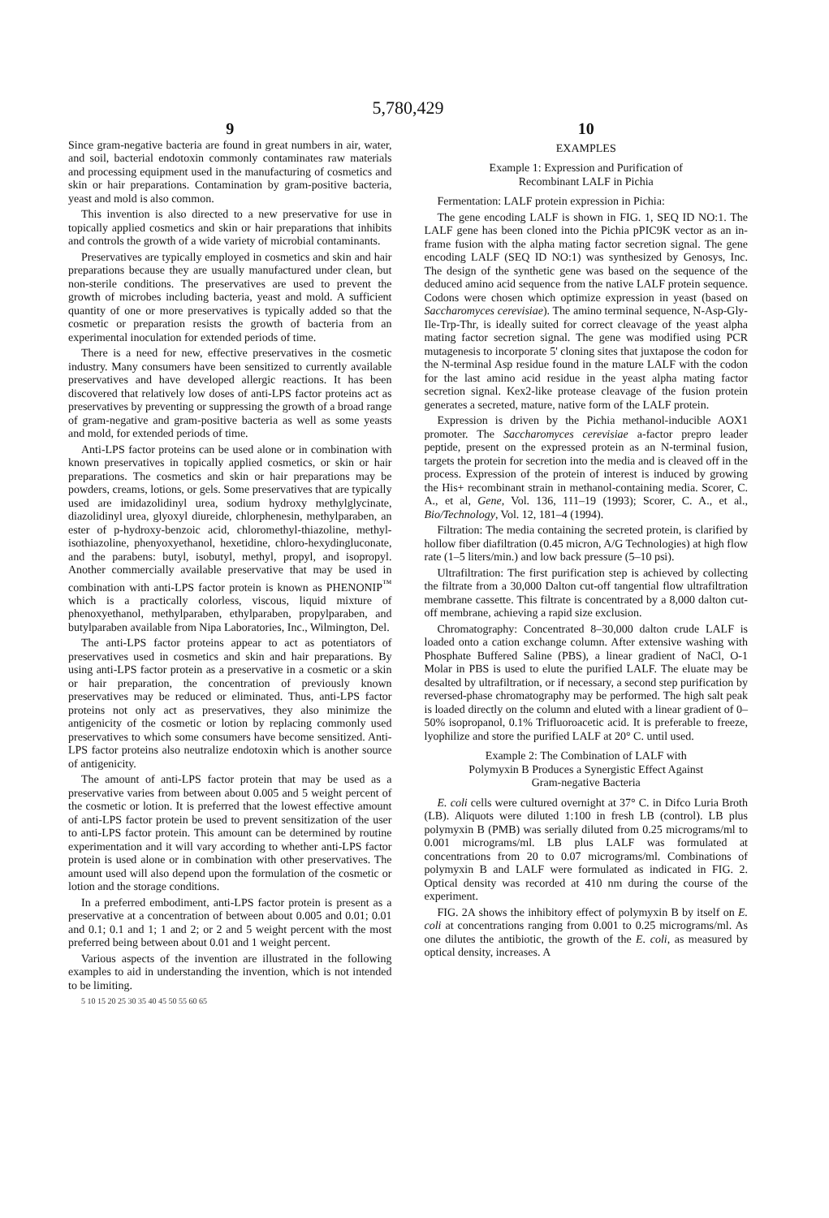5,780,429
9
Since gram-negative bacteria are found in great numbers in air, water, and soil, bacterial endotoxin commonly contaminates raw materials and processing equipment used in the manufacturing of cosmetics and skin or hair preparations. Contamination by gram-positive bacteria, yeast and mold is also common.
This invention is also directed to a new preservative for use in topically applied cosmetics and skin or hair preparations that inhibits and controls the growth of a wide variety of microbial contaminants.
Preservatives are typically employed in cosmetics and skin and hair preparations because they are usually manufactured under clean, but non-sterile conditions. The preservatives are used to prevent the growth of microbes including bacteria, yeast and mold. A sufficient quantity of one or more preservatives is typically added so that the cosmetic or preparation resists the growth of bacteria from an experimental inoculation for extended periods of time.
There is a need for new, effective preservatives in the cosmetic industry. Many consumers have been sensitized to currently available preservatives and have developed allergic reactions. It has been discovered that relatively low doses of anti-LPS factor proteins act as preservatives by preventing or suppressing the growth of a broad range of gram-negative and gram-positive bacteria as well as some yeasts and mold, for extended periods of time.
Anti-LPS factor proteins can be used alone or in combination with known preservatives in topically applied cosmetics, or skin or hair preparations. The cosmetics and skin or hair preparations may be powders, creams, lotions, or gels. Some preservatives that are typically used are imidazolidinyl urea, sodium hydroxy methylglycinate, diazolidinyl urea, glyoxyl diureide, chlorphenesin, methylparaben, an ester of p-hydroxy-benzoic acid, chloromethyl-thiazoline, methyl-isothiazoline, phenyoxyethanol, hexetidine, chloro-hexydingluconate, and the parabens: butyl, isobutyl, methyl, propyl, and isopropyl. Another commercially available preservative that may be used in combination with anti-LPS factor protein is known as PHENONIP<sup>™</sup> which is a practically colorless, viscous, liquid mixture of phenoxyethanol, methylparaben, ethylparaben, propylparaben, and butylparaben available from Nipa Laboratories, Inc., Wilmington, Del.
The anti-LPS factor proteins appear to act as potentiators of preservatives used in cosmetics and skin and hair preparations. By using anti-LPS factor protein as a preservative in a cosmetic or a skin or hair preparation, the concentration of previously known preservatives may be reduced or eliminated. Thus, anti-LPS factor proteins not only act as preservatives, they also minimize the antigenicity of the cosmetic or lotion by replacing commonly used preservatives to which some consumers have become sensitized. Anti-LPS factor proteins also neutralize endotoxin which is another source of antigenicity.
The amount of anti-LPS factor protein that may be used as a preservative varies from between about 0.005 and 5 weight percent of the cosmetic or lotion. It is preferred that the lowest effective amount of anti-LPS factor protein be used to prevent sensitization of the user to anti-LPS factor protein. This amount can be determined by routine experimentation and it will vary according to whether anti-LPS factor protein is used alone or in combination with other preservatives. The amount used will also depend upon the formulation of the cosmetic or lotion and the storage conditions.
In a preferred embodiment, anti-LPS factor protein is present as a preservative at a concentration of between about 0.005 and 0.01; 0.01 and 0.1; 0.1 and 1; 1 and 2; or 2 and 5 weight percent with the most preferred being between about 0.01 and 1 weight percent.
Various aspects of the invention are illustrated in the following examples to aid in understanding the invention, which is not intended to be limiting.
5 10 15 20 25 30 35 40 45 50 55 60 65
10
EXAMPLES
Example 1: Expression and Purification of
Recombinant LALF in Pichia
Fermentation: LALF protein expression in Pichia:
The gene encoding LALF is shown in FIG. 1, SEQ ID NO:1. The LALF gene has been cloned into the Pichia pPIC9K vector as an in-frame fusion with the alpha mating factor secretion signal. The gene encoding LALF (SEQ ID NO:1) was synthesized by Genosys, Inc. The design of the synthetic gene was based on the sequence of the deduced amino acid sequence from the native LALF protein sequence. Codons were chosen which optimize expression in yeast (based on Saccharomyces cerevisiae). The amino terminal sequence, N-Asp-Gly-Ile-Trp-Thr, is ideally suited for correct cleavage of the yeast alpha mating factor secretion signal. The gene was modified using PCR mutagenesis to incorporate 5' cloning sites that juxtapose the codon for the N-terminal Asp residue found in the mature LALF with the codon for the last amino acid residue in the yeast alpha mating factor secretion signal. Kex2-like protease cleavage of the fusion protein generates a secreted, mature, native form of the LALF protein.
Expression is driven by the Pichia methanol-inducible AOX1 promoter. The Saccharomyces cerevisiae a-factor prepro leader peptide, present on the expressed protein as an N-terminal fusion, targets the protein for secretion into the media and is cleaved off in the process. Expression of the protein of interest is induced by growing the His+ recombinant strain in methanol-containing media. Scorer, C. A., et al, Gene, Vol. 136, 111–19 (1993); Scorer, C. A., et al., Bio/Technology, Vol. 12, 181–4 (1994).
Filtration: The media containing the secreted protein, is clarified by hollow fiber diafiltration (0.45 micron, A/G Technologies) at high flow rate (1–5 liters/min.) and low back pressure (5–10 psi).
Ultrafiltration: The first purification step is achieved by collecting the filtrate from a 30,000 Dalton cut-off tangential flow ultrafiltration membrane cassette. This filtrate is concentrated by a 8,000 dalton cut-off membrane, achieving a rapid size exclusion.
Chromatography: Concentrated 8–30,000 dalton crude LALF is loaded onto a cation exchange column. After extensive washing with Phosphate Buffered Saline (PBS), a linear gradient of NaCl, O-1 Molar in PBS is used to elute the purified LALF. The eluate may be desalted by ultrafiltration, or if necessary, a second step purification by reversed-phase chromatography may be performed. The high salt peak is loaded directly on the column and eluted with a linear gradient of 0–50% isopropanol, 0.1% Trifluoroacetic acid. It is preferable to freeze, lyophilize and store the purified LALF at 20° C. until used.
Example 2: The Combination of LALF with
Polymyxin B Produces a Synergistic Effect Against
Gram-negative Bacteria
E. coli cells were cultured overnight at 37° C. in Difco Luria Broth (LB). Aliquots were diluted 1:100 in fresh LB (control). LB plus polymyxin B (PMB) was serially diluted from 0.25 micrograms/ml to 0.001 micrograms/ml. LB plus LALF was formulated at concentrations from 20 to 0.07 micrograms/ml. Combinations of polymyxin B and LALF were formulated as indicated in FIG. 2. Optical density was recorded at 410 nm during the course of the experiment.
FIG. 2A shows the inhibitory effect of polymyxin B by itself on E. coli at concentrations ranging from 0.001 to 0.25 micrograms/ml. As one dilutes the antibiotic, the growth of the E. coli, as measured by optical density, increases. A